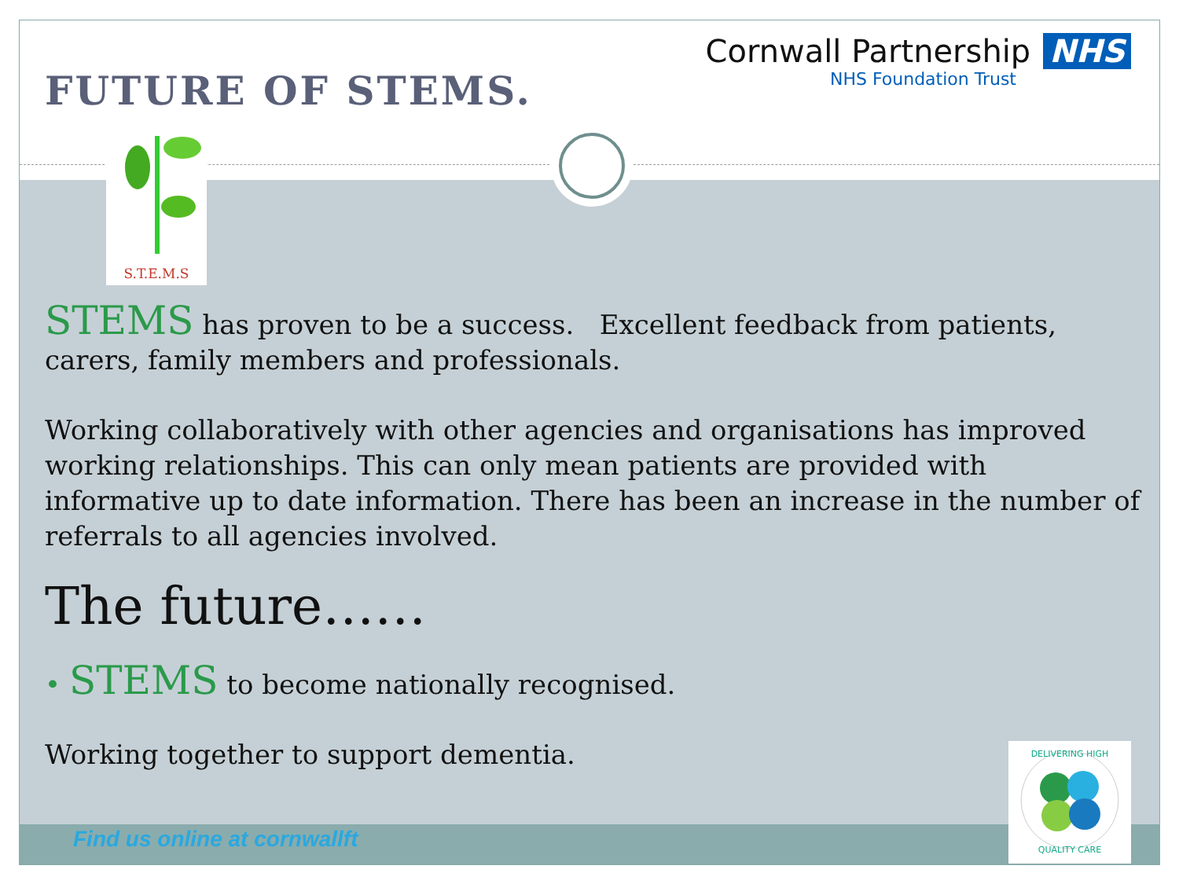FUTURE OF STEMS.
Cornwall Partnership NHS
NHS Foundation Trust
S.T.E.M.S
STEMS has proven to be a success. Excellent feedback from patients, carers, family members and professionals.
Working collaboratively with other agencies and organisations has improved working relationships. This can only mean patients are provided with informative up to date information. There has been an increase in the number of referrals to all agencies involved.
The future……
• STEMS to become nationally recognised.
Working together to support dementia.
Find us online at cornwallft
DELIVERING HIGH
QUALITY CARE